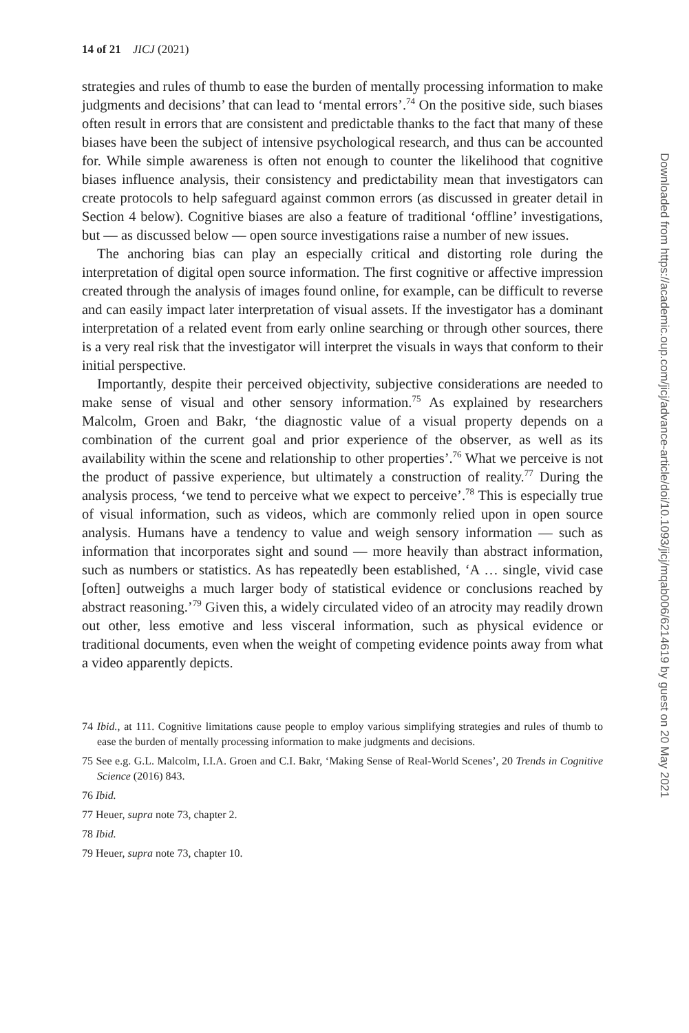14 of 21 JICJ (2021)
strategies and rules of thumb to ease the burden of mentally processing information to make judgments and decisions’ that can lead to ‘mental errors’.<sup>74</sup> On the positive side, such biases often result in errors that are consistent and predictable thanks to the fact that many of these biases have been the subject of intensive psychological research, and thus can be accounted for. While simple awareness is often not enough to counter the likelihood that cognitive biases influence analysis, their consistency and predictability mean that investigators can create protocols to help safeguard against common errors (as discussed in greater detail in Section 4 below). Cognitive biases are also a feature of traditional ‘offline’ investigations, but — as discussed below — open source investigations raise a number of new issues.
The anchoring bias can play an especially critical and distorting role during the interpretation of digital open source information. The first cognitive or affective impression created through the analysis of images found online, for example, can be difficult to reverse and can easily impact later interpretation of visual assets. If the investigator has a dominant interpretation of a related event from early online searching or through other sources, there is a very real risk that the investigator will interpret the visuals in ways that conform to their initial perspective.
Importantly, despite their perceived objectivity, subjective considerations are needed to make sense of visual and other sensory information.<sup>75</sup> As explained by researchers Malcolm, Groen and Bakr, ‘the diagnostic value of a visual property depends on a combination of the current goal and prior experience of the observer, as well as its availability within the scene and relationship to other properties’.<sup>76</sup> What we perceive is not the product of passive experience, but ultimately a construction of reality.<sup>77</sup> During the analysis process, ‘we tend to perceive what we expect to perceive’.<sup>78</sup> This is especially true of visual information, such as videos, which are commonly relied upon in open source analysis. Humans have a tendency to value and weigh sensory information — such as information that incorporates sight and sound — more heavily than abstract information, such as numbers or statistics. As has repeatedly been established, ‘A … single, vivid case [often] outweighs a much larger body of statistical evidence or conclusions reached by abstract reasoning.’<sup>79</sup> Given this, a widely circulated video of an atrocity may readily drown out other, less emotive and less visceral information, such as physical evidence or traditional documents, even when the weight of competing evidence points away from what a video apparently depicts.
74 Ibid., at 111. Cognitive limitations cause people to employ various simplifying strategies and rules of thumb to ease the burden of mentally processing information to make judgments and decisions.
75 See e.g. G.L. Malcolm, I.I.A. Groen and C.I. Bakr, ‘Making Sense of Real-World Scenes’, 20 Trends in Cognitive Science (2016) 843.
76 Ibid.
77 Heuer, supra note 73, chapter 2.
78 Ibid.
79 Heuer, supra note 73, chapter 10.
Downloaded from https://academic.oup.com/jicj/advance-article/doi/10.1093/jicj/mqab006/6214619 by guest on 20 May 2021